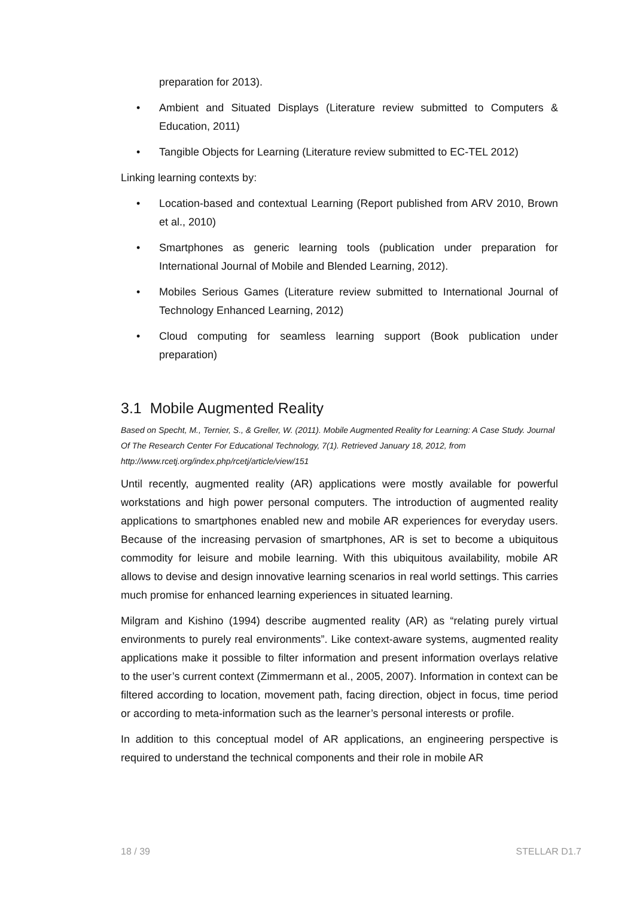preparation for 2013).
• Ambient and Situated Displays (Literature review submitted to Computers & Education, 2011)
• Tangible Objects for Learning (Literature review submitted to EC-TEL 2012)
Linking learning contexts by:
• Location-based and contextual Learning (Report published from ARV 2010, Brown et al., 2010)
• Smartphones as generic learning tools (publication under preparation for International Journal of Mobile and Blended Learning, 2012).
• Mobiles Serious Games (Literature review submitted to International Journal of Technology Enhanced Learning, 2012)
• Cloud computing for seamless learning support (Book publication under preparation)
3.1 Mobile Augmented Reality
Based on Specht, M., Ternier, S., & Greller, W. (2011). Mobile Augmented Reality for Learning: A Case Study. Journal Of The Research Center For Educational Technology, 7(1). Retrieved January 18, 2012, from http://www.rcetj.org/index.php/rcetj/article/view/151
Until recently, augmented reality (AR) applications were mostly available for powerful workstations and high power personal computers. The introduction of augmented reality applications to smartphones enabled new and mobile AR experiences for everyday users. Because of the increasing pervasion of smartphones, AR is set to become a ubiquitous commodity for leisure and mobile learning. With this ubiquitous availability, mobile AR allows to devise and design innovative learning scenarios in real world settings. This carries much promise for enhanced learning experiences in situated learning.
Milgram and Kishino (1994) describe augmented reality (AR) as “relating purely virtual environments to purely real environments”. Like context-aware systems, augmented reality applications make it possible to filter information and present information overlays relative to the user’s current context (Zimmermann et al., 2005, 2007). Information in context can be filtered according to location, movement path, facing direction, object in focus, time period or according to meta-information such as the learner’s personal interests or profile.
In addition to this conceptual model of AR applications, an engineering perspective is required to understand the technical components and their role in mobile AR
18 / 39 STELLAR D1.7